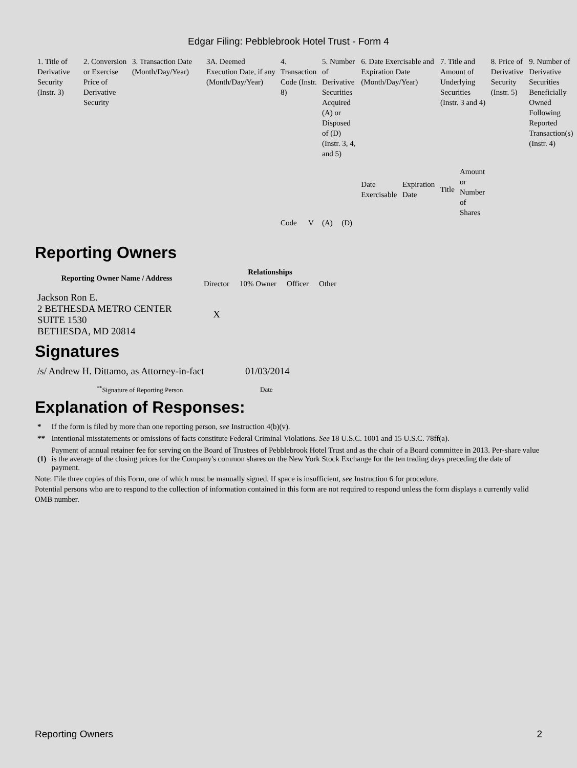Edgar Filing: Pebblebrook Hotel Trust - Form 4
| 1. Title of Derivative Security (Instr. 3) | 2. Conversion or Exercise Price of Derivative Security | 3. Transaction Date (Month/Day/Year) | 3A. Deemed Execution Date, if any (Month/Day/Year) | 4. Transaction Code (Instr. 8) | | 5. Number of Derivative Securities Acquired (A) or Disposed of (D) (Instr. 3, 4, and 5) | | 6. Date Exercisable and Expiration Date (Month/Day/Year) | | 7. Title and Amount of Underlying Securities (Instr. 3 and 4) | | 8. Price of Derivative Security (Instr. 5) | 9. Number of Derivative Securities Beneficially Owned Following Reported Transaction(s) (Instr. 4) |
| | | | | | | | | Date Exercisable | Expiration Date | Title | Amount or Number of Shares | | |
| | | | | Code | V | (A) | (D) | | | | | | |
Reporting Owners
| Reporting Owner Name / Address | Relationships | | | |
| --- | --- | --- | --- | --- |
| | Director | 10% Owner | Officer | Other |
| Jackson Ron E. 2 BETHESDA METRO CENTER SUITE 1530 BETHESDA, MD 20814 | X | | | |
Signatures
| /s/ Andrew H. Dittamo, as Attorney-in-fact | 01/03/2014 |
| <sup>**</sup> Signature of Reporting Person | Date |
Explanation of Responses:
| * | If the form is filed by more than one reporting person, see Instruction 4(b)(v). |
| ** | Intentional misstatements or omissions of facts constitute Federal Criminal Violations. See 18 U.S.C. 1001 and 15 U.S.C. 78ff(a). |
| (1) | Payment of annual retainer fee for serving on the Board of Trustees of Pebblebrook Hotel Trust and as the chair of a Board committee in 2013. Per-share value is the average of the closing prices for the Company's common shares on the New York Stock Exchange for the ten trading days preceding the date of payment. |
Note: File three copies of this Form, one of which must be manually signed. If space is insufficient, see Instruction 6 for procedure.
Potential persons who are to respond to the collection of information contained in this form are not required to respond unless the form displays a currently valid OMB number.
Reporting Owners 2